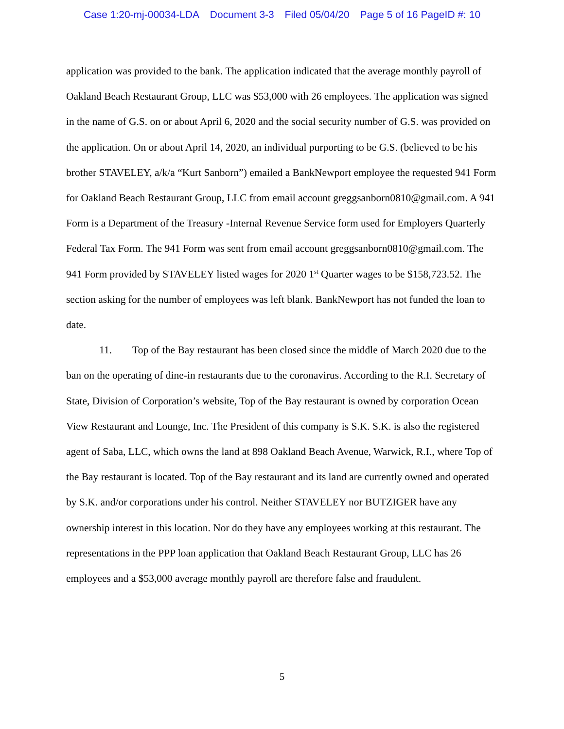Case 1:20-mj-00034-LDA Document 3-3 Filed 05/04/20 Page 5 of 16 PageID #: 10
application was provided to the bank. The application indicated that the average monthly payroll of Oakland Beach Restaurant Group, LLC was $53,000 with 26 employees. The application was signed in the name of G.S. on or about April 6, 2020 and the social security number of G.S. was provided on the application. On or about April 14, 2020, an individual purporting to be G.S. (believed to be his brother STAVELEY, a/k/a “Kurt Sanborn”) emailed a BankNewport employee the requested 941 Form for Oakland Beach Restaurant Group, LLC from email account greggsanborn0810@gmail.com. A 941 Form is a Department of the Treasury -Internal Revenue Service form used for Employers Quarterly Federal Tax Form. The 941 Form was sent from email account greggsanborn0810@gmail.com. The 941 Form provided by STAVELEY listed wages for 2020 1<sup>st</sup> Quarter wages to be $158,723.52. The section asking for the number of employees was left blank. BankNewport has not funded the loan to date.
11. Top of the Bay restaurant has been closed since the middle of March 2020 due to the ban on the operating of dine-in restaurants due to the coronavirus. According to the R.I. Secretary of State, Division of Corporation’s website, Top of the Bay restaurant is owned by corporation Ocean View Restaurant and Lounge, Inc. The President of this company is S.K. S.K. is also the registered agent of Saba, LLC, which owns the land at 898 Oakland Beach Avenue, Warwick, R.I., where Top of the Bay restaurant is located. Top of the Bay restaurant and its land are currently owned and operated by S.K. and/or corporations under his control. Neither STAVELEY nor BUTZIGER have any ownership interest in this location. Nor do they have any employees working at this restaurant. The representations in the PPP loan application that Oakland Beach Restaurant Group, LLC has 26 employees and a $53,000 average monthly payroll are therefore false and fraudulent.
5